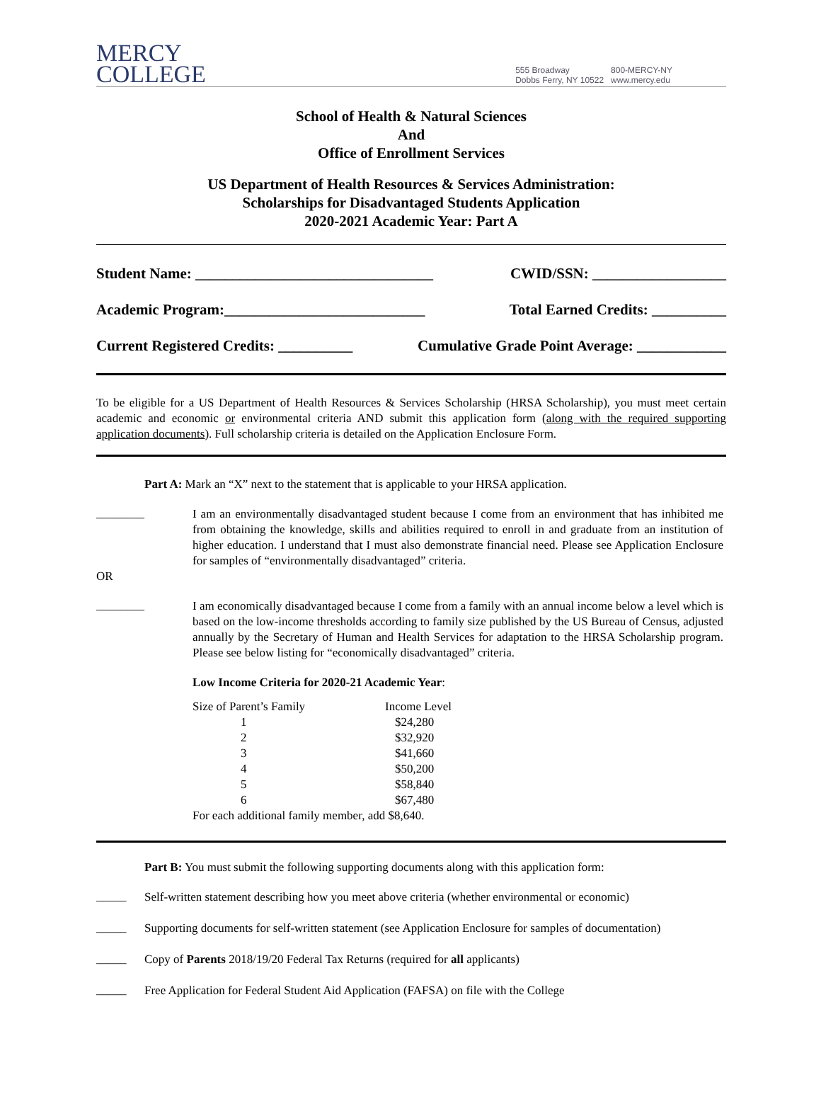MERCY
COLLEGE
555 Broadway
Dobbs Ferry, NY 10522
800-MERCY-NY
www.mercy.edu
School of Health & Natural Sciences
And
Office of Enrollment Services
US Department of Health Resources & Services Administration:
Scholarships for Disadvantaged Students Application
2020-2021 Academic Year: Part A
Student Name: ________________________________ CWID/SSN: __________________
Academic Program:___________________________ Total Earned Credits: __________
Current Registered Credits: __________ Cumulative Grade Point Average: ____________
To be eligible for a US Department of Health Resources & Services Scholarship (HRSA Scholarship), you must meet certain academic and economic or environmental criteria AND submit this application form (along with the required supporting application documents). Full scholarship criteria is detailed on the Application Enclosure Form.
Part A: Mark an “X” next to the statement that is applicable to your HRSA application.
________
I am an environmentally disadvantaged student because I come from an environment that has inhibited me from obtaining the knowledge, skills and abilities required to enroll in and graduate from an institution of higher education. I understand that I must also demonstrate financial need. Please see Application Enclosure for samples of “environmentally disadvantaged” criteria.
OR
________
I am economically disadvantaged because I come from a family with an annual income below a level which is based on the low-income thresholds according to family size published by the US Bureau of Census, adjusted annually by the Secretary of Human and Health Services for adaptation to the HRSA Scholarship program. Please see below listing for “economically disadvantaged” criteria.
Low Income Criteria for 2020-21 Academic Year:
| Size of Parent’s Family | Income Level |
| 1 | $24,280 |
| 2 | $32,920 |
| 3 | $41,660 |
| 4 | $50,200 |
| 5 | $58,840 |
| 6 | $67,480 |
For each additional family member, add $8,640.
Part B: You must submit the following supporting documents along with this application form:
_____
Self-written statement describing how you meet above criteria (whether environmental or economic)
_____
Supporting documents for self-written statement (see Application Enclosure for samples of documentation)
_____
Copy of Parents 2018/19/20 Federal Tax Returns (required for all applicants)
_____
Free Application for Federal Student Aid Application (FAFSA) on file with the College